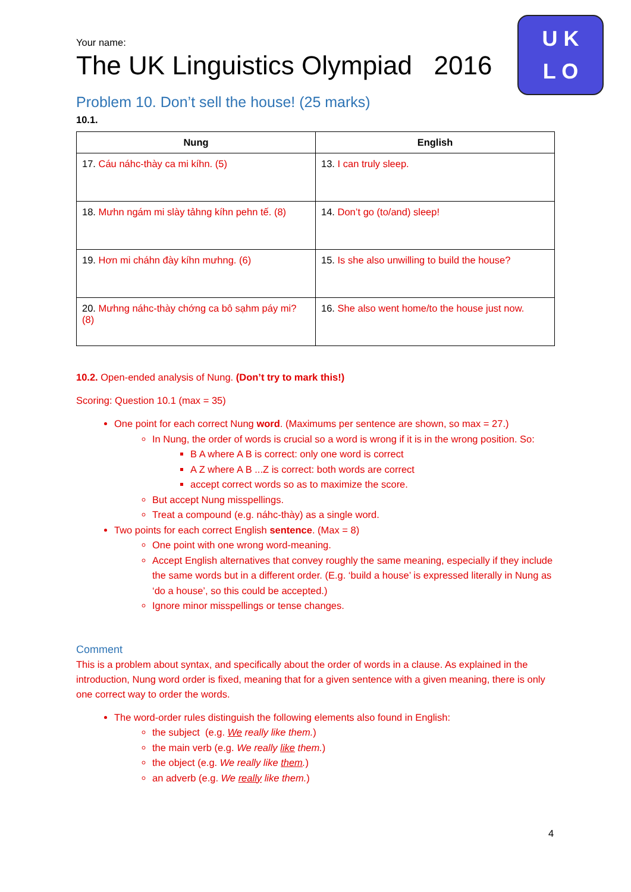U K
L O
Your name:
The UK Linguistics Olympiad 2016
Problem 10. Don’t sell the house! (25 marks)
10.1.
| Nung | English |
| --- | --- |
| 17. Cáu náhc-thày ca mi kíhn. (5) | 13. I can truly sleep. |
| 18. Mưhn ngám mi slày tảhng kíhn pehn tế. (8) | 14. Don’t go (to/and) sleep! |
| 19. Hơn mi cháhn đày kíhn mưhng. (6) | 15. Is she also unwilling to build the house? |
| 20. Mưhng náhc-thày chớng ca bô sạhm páy mi? (8) | 16. She also went home/to the house just now. |
10.2. Open-ended analysis of Nung. (Don’t try to mark this!)
Scoring: Question 10.1 (max = 35)
One point for each correct Nung word. (Maximums per sentence are shown, so max = 27.)
In Nung, the order of words is crucial so a word is wrong if it is in the wrong position. So:
B A where A B is correct: only one word is correct
A Z where A B ...Z is correct: both words are correct
accept correct words so as to maximize the score.
But accept Nung misspellings.
Treat a compound (e.g. náhc-thày) as a single word.
Two points for each correct English sentence. (Max = 8)
One point with one wrong word-meaning.
Accept English alternatives that convey roughly the same meaning, especially if they include the same words but in a different order. (E.g. ‘build a house’ is expressed literally in Nung as ‘do a house’, so this could be accepted.)
Ignore minor misspellings or tense changes.
Comment
This is a problem about syntax, and specifically about the order of words in a clause. As explained in the introduction, Nung word order is fixed, meaning that for a given sentence with a given meaning, there is only one correct way to order the words.
The word-order rules distinguish the following elements also found in English:
the subject (e.g. We really like them.)
the main verb (e.g. We really like them.)
the object (e.g. We really like them.)
an adverb (e.g. We really like them.)
4